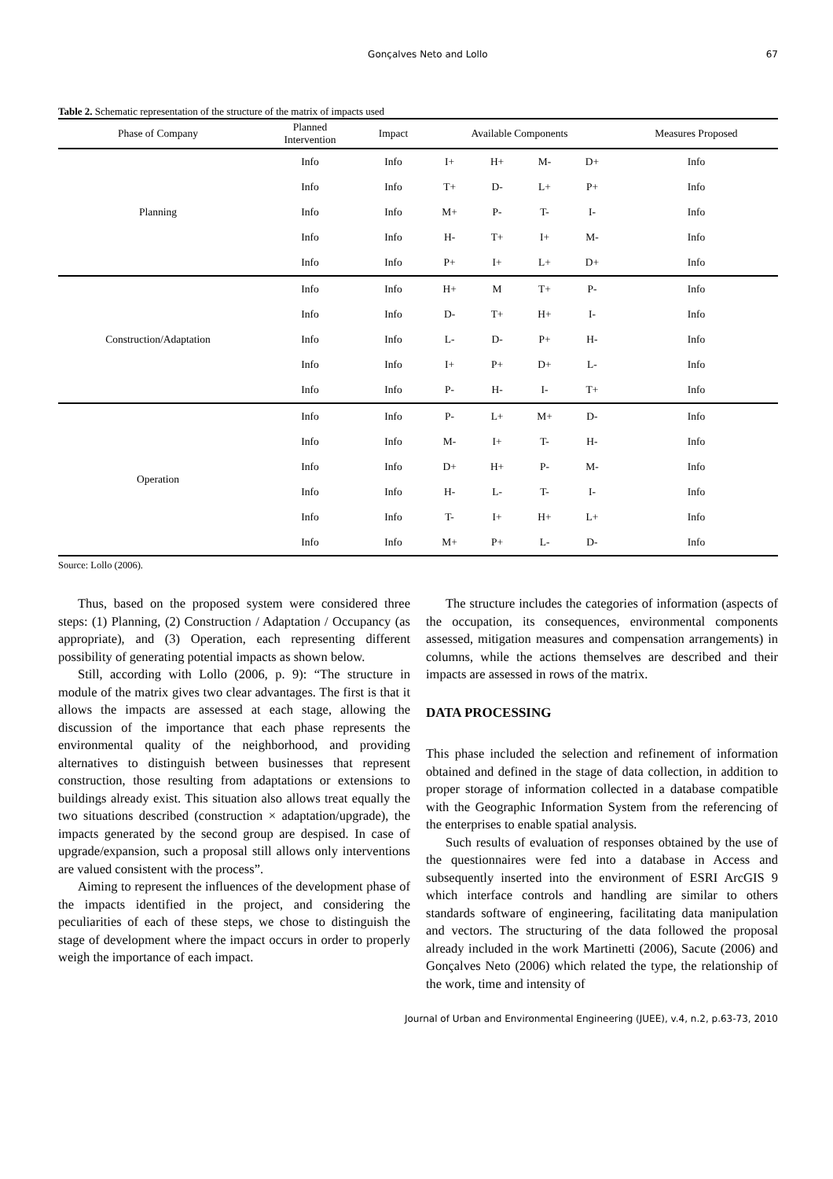Gonçalves Neto and Lollo 67
Table 2. Schematic representation of the structure of the matrix of impacts used
| Phase of Company | Planned Intervention | Impact | Available Components | | | | Measures Proposed |
| --- | --- | --- | --- | --- | --- | --- | --- |
| Planning | Info | Info | I+ | H+ | M- | D+ | Info |
| | Info | Info | T+ | D- | L+ | P+ | Info |
| | Info | Info | M+ | P- | T- | I- | Info |
| | Info | Info | H- | T+ | I+ | M- | Info |
| | Info | Info | P+ | I+ | L+ | D+ | Info |
| Construction/Adaptation | Info | Info | H+ | M | T+ | P- | Info |
| | Info | Info | D- | T+ | H+ | I- | Info |
| | Info | Info | L- | D- | P+ | H- | Info |
| | Info | Info | I+ | P+ | D+ | L- | Info |
| | Info | Info | P- | H- | I- | T+ | Info |
| Operation | Info | Info | P- | L+ | M+ | D- | Info |
| | Info | Info | M- | I+ | T- | H- | Info |
| | Info | Info | D+ | H+ | P- | M- | Info |
| | Info | Info | H- | L- | T- | I- | Info |
| | Info | Info | T- | I+ | H+ | L+ | Info |
| | Info | Info | M+ | P+ | L- | D- | Info |
Source: Lollo (2006).
Thus, based on the proposed system were considered three steps: (1) Planning, (2) Construction / Adaptation / Occupancy (as appropriate), and (3) Operation, each representing different possibility of generating potential impacts as shown below.
Still, according with Lollo (2006, p. 9): “The structure in module of the matrix gives two clear advantages. The first is that it allows the impacts are assessed at each stage, allowing the discussion of the importance that each phase represents the environmental quality of the neighborhood, and providing alternatives to distinguish between businesses that represent construction, those resulting from adaptations or extensions to buildings already exist. This situation also allows treat equally the two situations described (construction × adaptation/upgrade), the impacts generated by the second group are despised. In case of upgrade/expansion, such a proposal still allows only interventions are valued consistent with the process”.
Aiming to represent the influences of the development phase of the impacts identified in the project, and considering the peculiarities of each of these steps, we chose to distinguish the stage of development where the impact occurs in order to properly weigh the importance of each impact.
The structure includes the categories of information (aspects of the occupation, its consequences, environmental components assessed, mitigation measures and compensation arrangements) in columns, while the actions themselves are described and their impacts are assessed in rows of the matrix.
DATA PROCESSING
This phase included the selection and refinement of information obtained and defined in the stage of data collection, in addition to proper storage of information collected in a database compatible with the Geographic Information System from the referencing of the enterprises to enable spatial analysis.
Such results of evaluation of responses obtained by the use of the questionnaires were fed into a database in Access and subsequently inserted into the environment of ESRI ArcGIS 9 which interface controls and handling are similar to others standards software of engineering, facilitating data manipulation and vectors. The structuring of the data followed the proposal already included in the work Martinetti (2006), Sacute (2006) and Gonçalves Neto (2006) which related the type, the relationship of the work, time and intensity of
Journal of Urban and Environmental Engineering (JUEE), v.4, n.2, p.63-73, 2010